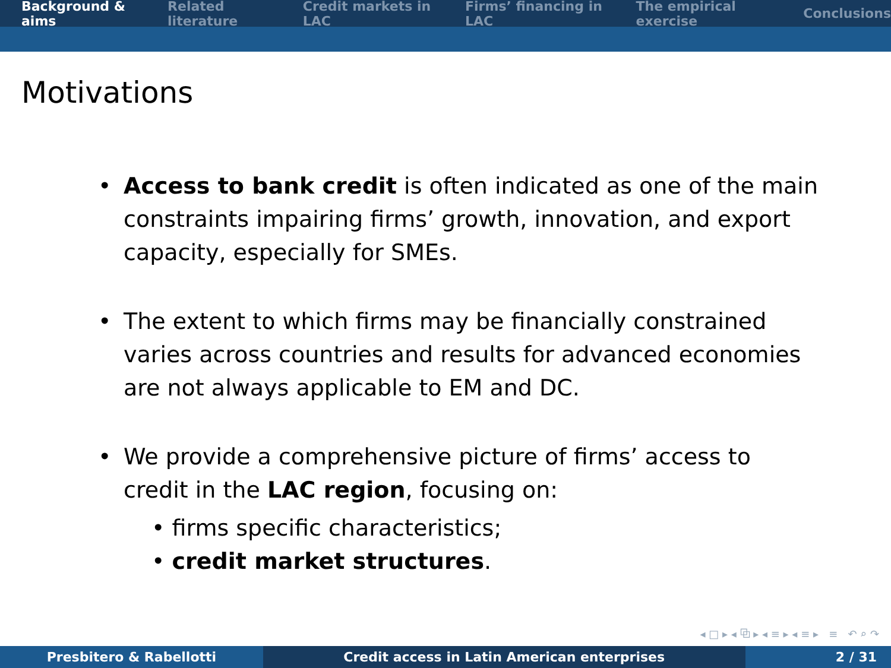Background & aims Related literature Credit markets in LAC Firms’ financing in LAC The empirical exercise Conclusions
Motivations
• Access to bank credit is often indicated as one of the main constraints impairing firms’ growth, innovation, and export capacity, especially for SMEs.
• The extent to which firms may be financially constrained varies across countries and results for advanced economies are not always applicable to EM and DC.
• We provide a comprehensive picture of firms’ access to credit in the LAC region, focusing on:
• firms specific characteristics;
• credit market structures.
◂ □ ▸ ◂ ⧉ ▸ ◂ ≡ ▸ ◂ ≡ ▸ ≡ ↶ ⌕ ↷
Presbitero & Rabellotti Credit access in Latin American enterprises 2 / 31